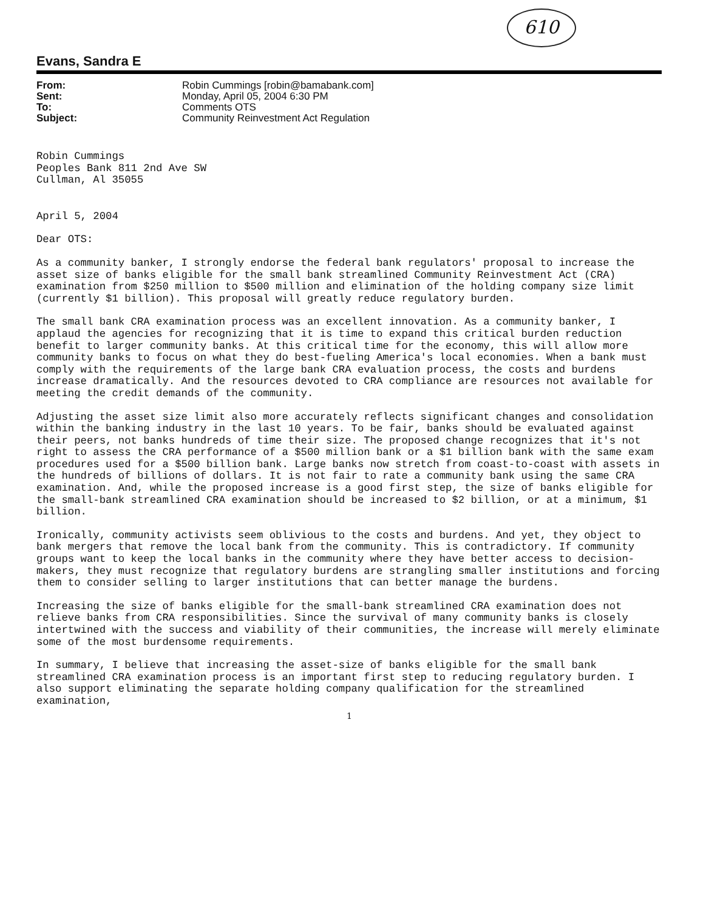610
Evans, Sandra E
From: Robin Cummings [robin@bamabank.com]
Sent: Monday, April 05, 2004 6:30 PM
To: Comments OTS
Subject: Community Reinvestment Act Regulation
Robin Cummings
Peoples Bank 811 2nd Ave SW
Cullman, Al 35055
April 5, 2004
Dear OTS:
As a community banker, I strongly endorse the federal bank regulators' proposal to increase the asset size of banks eligible for the small bank streamlined Community Reinvestment Act (CRA) examination from $250 million to $500 million and elimination of the holding company size limit (currently $1 billion). This proposal will greatly reduce regulatory burden.
The small bank CRA examination process was an excellent innovation. As a community banker, I applaud the agencies for recognizing that it is time to expand this critical burden reduction benefit to larger community banks. At this critical time for the economy, this will allow more community banks to focus on what they do best-fueling America's local economies. When a bank must comply with the requirements of the large bank CRA evaluation process, the costs and burdens increase dramatically. And the resources devoted to CRA compliance are resources not available for meeting the credit demands of the community.
Adjusting the asset size limit also more accurately reflects significant changes and consolidation within the banking industry in the last 10 years. To be fair, banks should be evaluated against their peers, not banks hundreds of time their size. The proposed change recognizes that it's not right to assess the CRA performance of a $500 million bank or a $1 billion bank with the same exam procedures used for a $500 billion bank. Large banks now stretch from coast-to-coast with assets in the hundreds of billions of dollars. It is not fair to rate a community bank using the same CRA examination. And, while the proposed increase is a good first step, the size of banks eligible for the small-bank streamlined CRA examination should be increased to $2 billion, or at a minimum, $1 billion.
Ironically, community activists seem oblivious to the costs and burdens. And yet, they object to bank mergers that remove the local bank from the community. This is contradictory. If community groups want to keep the local banks in the community where they have better access to decision-makers, they must recognize that regulatory burdens are strangling smaller institutions and forcing them to consider selling to larger institutions that can better manage the burdens.
Increasing the size of banks eligible for the small-bank streamlined CRA examination does not relieve banks from CRA responsibilities. Since the survival of many community banks is closely intertwined with the success and viability of their communities, the increase will merely eliminate some of the most burdensome requirements.
In summary, I believe that increasing the asset-size of banks eligible for the small bank streamlined CRA examination process is an important first step to reducing regulatory burden. I also support eliminating the separate holding company qualification for the streamlined examination,
1